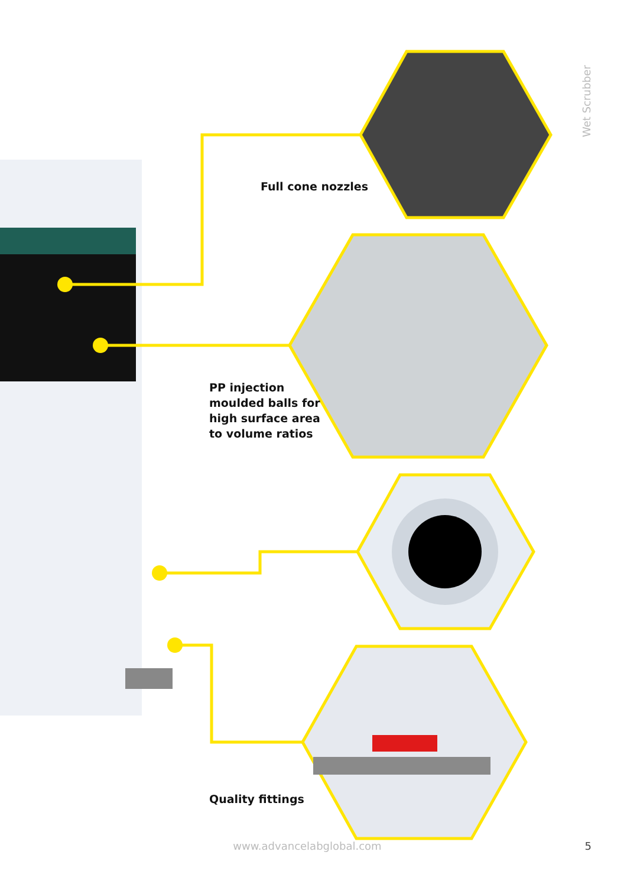Wet Scrubber
Full cone nozzles
PP injection
moulded balls for
high surface area
to volume ratios
Quality fittings
www.advancelabglobal.com 5